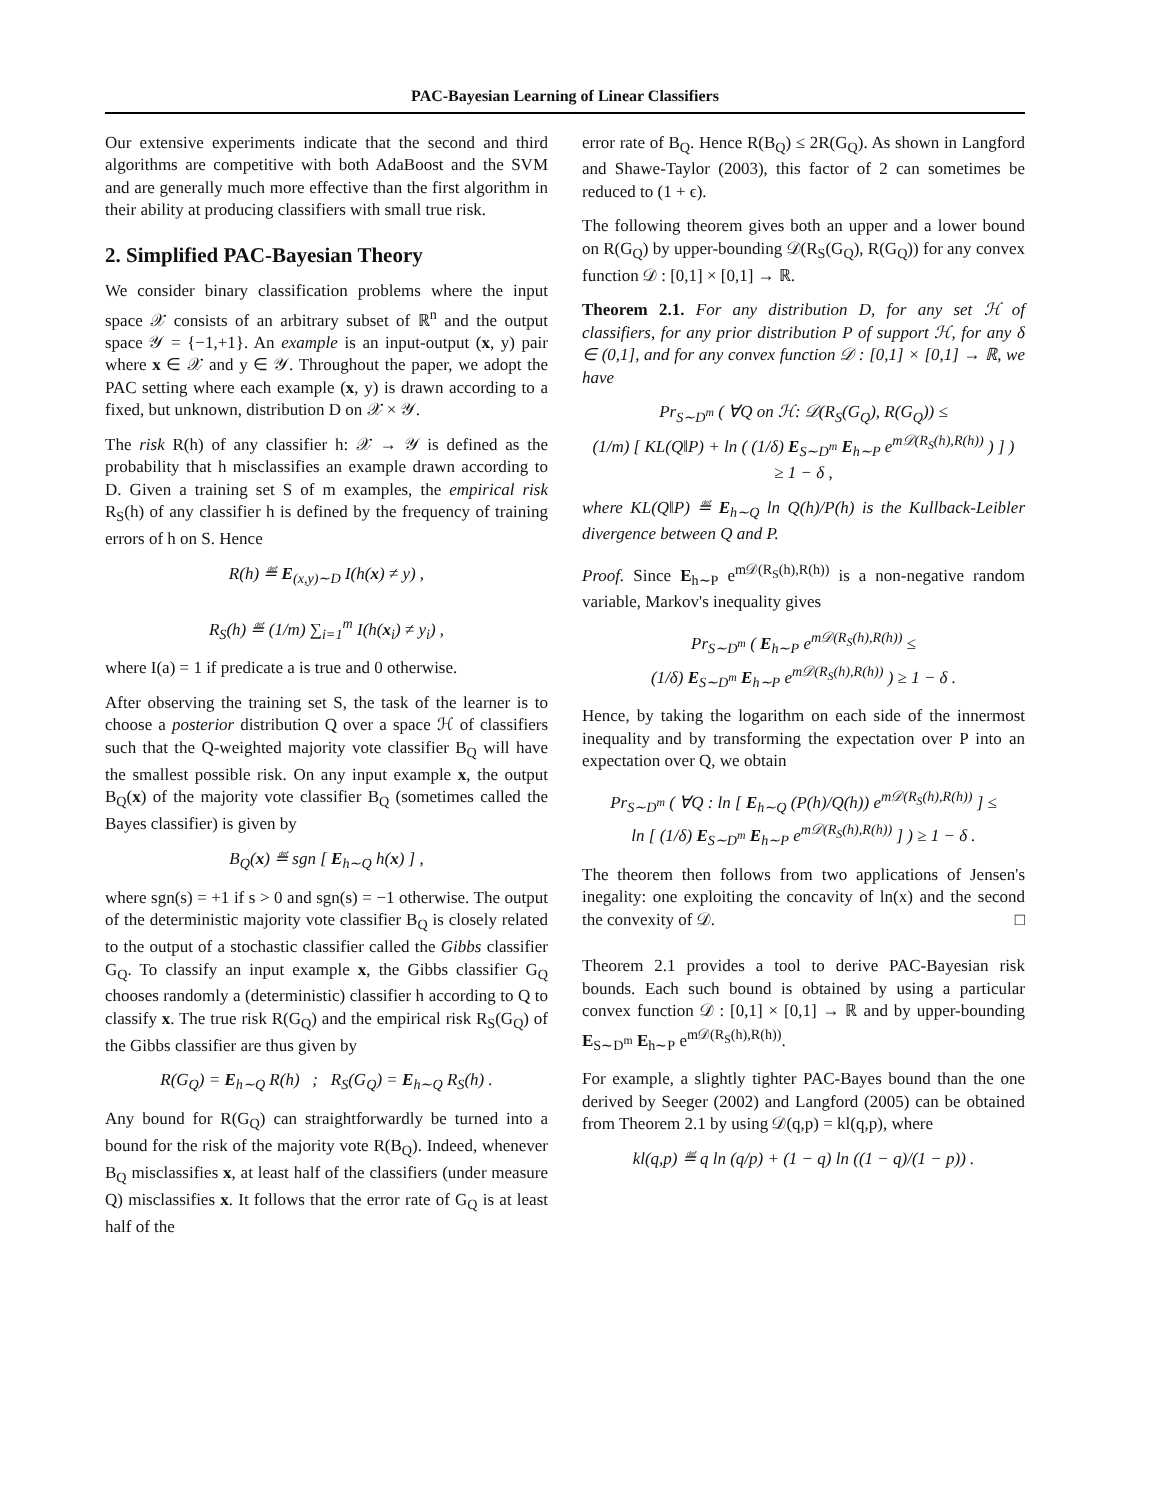PAC-Bayesian Learning of Linear Classifiers
Our extensive experiments indicate that the second and third algorithms are competitive with both AdaBoost and the SVM and are generally much more effective than the first algorithm in their ability at producing classifiers with small true risk.
2. Simplified PAC-Bayesian Theory
We consider binary classification problems where the input space 𝒳 consists of an arbitrary subset of ℝ<sup>n</sup> and the output space 𝒴 = {−1,+1}. An example is an input-output (x, y) pair where x ∈ 𝒳 and y ∈ 𝒴. Throughout the paper, we adopt the PAC setting where each example (x, y) is drawn according to a fixed, but unknown, distribution D on 𝒳 × 𝒴.
The risk R(h) of any classifier h: 𝒳 → 𝒴 is defined as the probability that h misclassifies an example drawn according to D. Given a training set S of m examples, the empirical risk R<sub>S</sub>(h) of any classifier h is defined by the frequency of training errors of h on S. Hence
R(h) ≝ E<sub>(x,y)∼D</sub> I(h(x) ≠ y) ,
R<sub>S</sub>(h) ≝ (1/m) ∑<sub>i=1</sub><sup>m</sup> I(h(x<sub>i</sub>) ≠ y<sub>i</sub>) ,
where I(a) = 1 if predicate a is true and 0 otherwise.
After observing the training set S, the task of the learner is to choose a posterior distribution Q over a space ℋ of classifiers such that the Q-weighted majority vote classifier B<sub>Q</sub> will have the smallest possible risk. On any input example x, the output B<sub>Q</sub>(x) of the majority vote classifier B<sub>Q</sub> (sometimes called the Bayes classifier) is given by
B<sub>Q</sub>(x) ≝ sgn [ E<sub>h∼Q</sub> h(x) ] ,
where sgn(s) = +1 if s > 0 and sgn(s) = −1 otherwise. The output of the deterministic majority vote classifier B<sub>Q</sub> is closely related to the output of a stochastic classifier called the Gibbs classifier G<sub>Q</sub>. To classify an input example x, the Gibbs classifier G<sub>Q</sub> chooses randomly a (deterministic) classifier h according to Q to classify x. The true risk R(G<sub>Q</sub>) and the empirical risk R<sub>S</sub>(G<sub>Q</sub>) of the Gibbs classifier are thus given by
R(G<sub>Q</sub>) = E<sub>h∼Q</sub> R(h) ; R<sub>S</sub>(G<sub>Q</sub>) = E<sub>h∼Q</sub> R<sub>S</sub>(h) .
Any bound for R(G<sub>Q</sub>) can straightforwardly be turned into a bound for the risk of the majority vote R(B<sub>Q</sub>). Indeed, whenever B<sub>Q</sub> misclassifies x, at least half of the classifiers (under measure Q) misclassifies x. It follows that the error rate of G<sub>Q</sub> is at least half of the
error rate of B<sub>Q</sub>. Hence R(B<sub>Q</sub>) ≤ 2R(G<sub>Q</sub>). As shown in Langford and Shawe-Taylor (2003), this factor of 2 can sometimes be reduced to (1 + ϵ).
The following theorem gives both an upper and a lower bound on R(G<sub>Q</sub>) by upper-bounding 𝒟(R<sub>S</sub>(G<sub>Q</sub>), R(G<sub>Q</sub>)) for any convex function 𝒟 : [0,1] × [0,1] → ℝ.
Theorem 2.1. For any distribution D, for any set ℋ of classifiers, for any prior distribution P of support ℋ, for any δ ∈ (0,1], and for any convex function 𝒟 : [0,1] × [0,1] → ℝ, we have
Pr<sub>S∼D<sup>m</sup></sub> ( ∀Q on ℋ: 𝒟(R<sub>S</sub>(G<sub>Q</sub>), R(G<sub>Q</sub>)) ≤
(1/m) [ KL(Q‖P) + ln ( (1/δ) E<sub>S∼D<sup>m</sup></sub> E<sub>h∼P</sub> e<sup>m𝒟(R<sub>S</sub>(h),R(h))</sup> ) ] )
≥ 1 − δ ,
where KL(Q‖P) ≝ E<sub>h∼Q</sub> ln Q(h)/P(h) is the Kullback-Leibler divergence between Q and P.
Proof. Since E<sub>h∼P</sub> e<sup>m𝒟(R<sub>S</sub>(h),R(h))</sup> is a non-negative random variable, Markov's inequality gives
Pr<sub>S∼D<sup>m</sup></sub> ( E<sub>h∼P</sub> e<sup>m𝒟(R<sub>S</sub>(h),R(h))</sup> ≤
(1/δ) E<sub>S∼D<sup>m</sup></sub> E<sub>h∼P</sub> e<sup>m𝒟(R<sub>S</sub>(h),R(h))</sup> ) ≥ 1 − δ .
Hence, by taking the logarithm on each side of the innermost inequality and by transforming the expectation over P into an expectation over Q, we obtain
Pr<sub>S∼D<sup>m</sup></sub> ( ∀Q : ln [ E<sub>h∼Q</sub> (P(h)/Q(h)) e<sup>m𝒟(R<sub>S</sub>(h),R(h))</sup> ] ≤
ln [ (1/δ) E<sub>S∼D<sup>m</sup></sub> E<sub>h∼P</sub> e<sup>m𝒟(R<sub>S</sub>(h),R(h))</sup> ] ) ≥ 1 − δ .
The theorem then follows from two applications of Jensen's inegality: one exploiting the concavity of ln(x) and the second the convexity of 𝒟. □
Theorem 2.1 provides a tool to derive PAC-Bayesian risk bounds. Each such bound is obtained by using a particular convex function 𝒟 : [0,1] × [0,1] → ℝ and by upper-bounding E<sub>S∼D<sup>m</sup></sub> E<sub>h∼P</sub> e<sup>m𝒟(R<sub>S</sub>(h),R(h))</sup>.
For example, a slightly tighter PAC-Bayes bound than the one derived by Seeger (2002) and Langford (2005) can be obtained from Theorem 2.1 by using 𝒟(q,p) = kl(q,p), where
kl(q,p) ≝ q ln (q/p) + (1 − q) ln ((1 − q)/(1 − p)) .